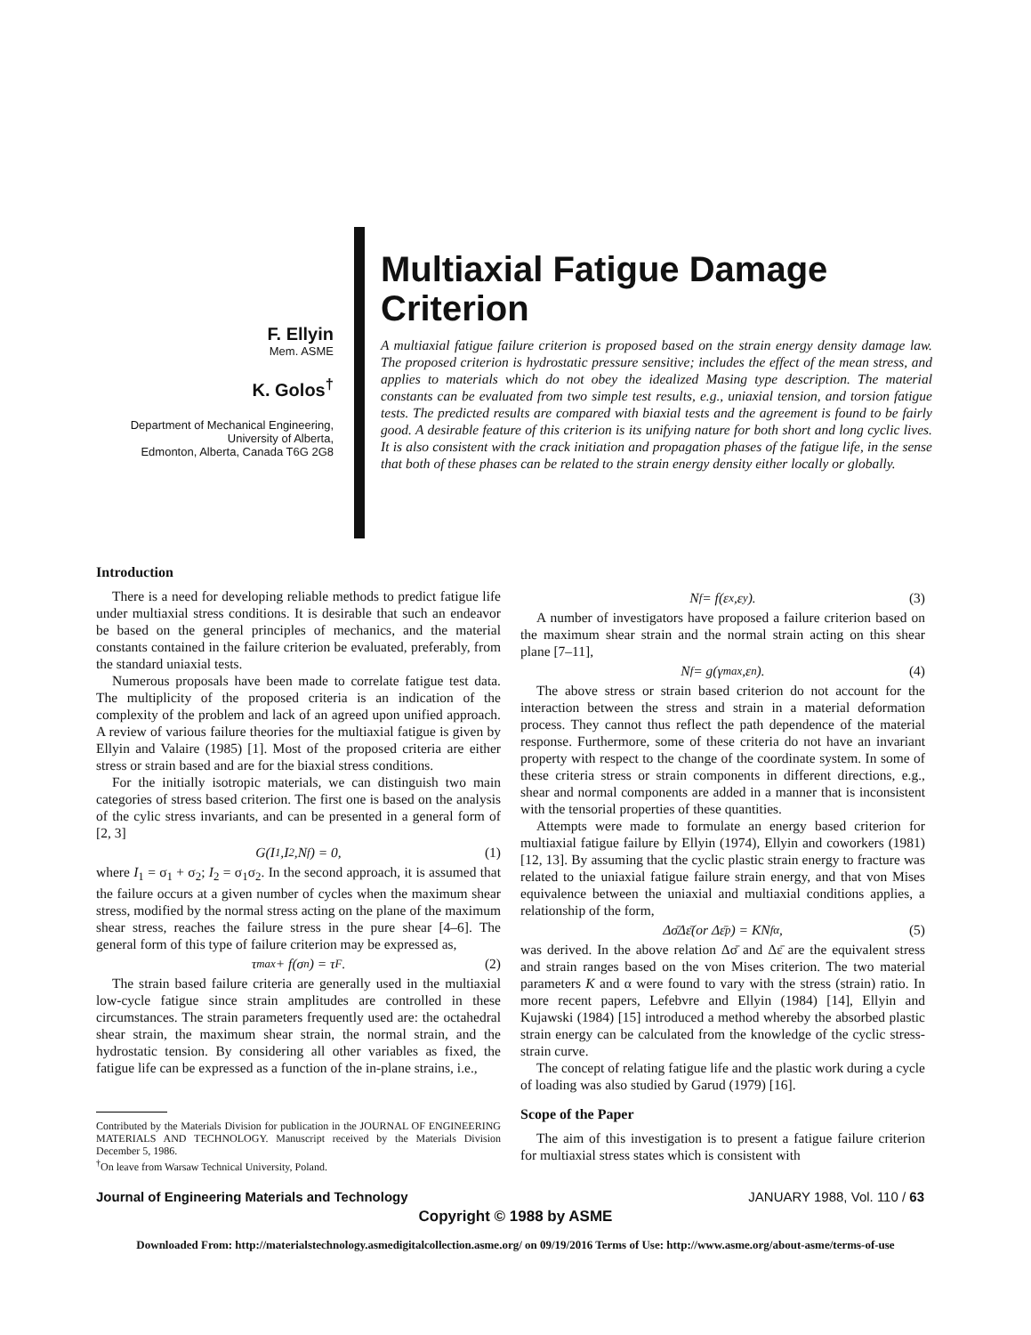F. Ellyin
Mem. ASME
K. Golos<sup>†</sup>
Department of Mechanical Engineering,
University of Alberta,
Edmonton, Alberta, Canada T6G 2G8
Multiaxial Fatigue Damage Criterion
A multiaxial fatigue failure criterion is proposed based on the strain energy density damage law. The proposed criterion is hydrostatic pressure sensitive; includes the effect of the mean stress, and applies to materials which do not obey the idealized Masing type description. The material constants can be evaluated from two simple test results, e.g., uniaxial tension, and torsion fatigue tests. The predicted results are compared with biaxial tests and the agreement is found to be fairly good. A desirable feature of this criterion is its unifying nature for both short and long cyclic lives. It is also consistent with the crack initiation and propagation phases of the fatigue life, in the sense that both of these phases can be related to the strain energy density either locally or globally.
Introduction
There is a need for developing reliable methods to predict fatigue life under multiaxial stress conditions. It is desirable that such an endeavor be based on the general principles of mechanics, and the material constants contained in the failure criterion be evaluated, preferably, from the standard uniaxial tests.
Numerous proposals have been made to correlate fatigue test data. The multiplicity of the proposed criteria is an indication of the complexity of the problem and lack of an agreed upon unified approach. A review of various failure theories for the multiaxial fatigue is given by Ellyin and Valaire (1985) [1]. Most of the proposed criteria are either stress or strain based and are for the biaxial stress conditions.
For the initially isotropic materials, we can distinguish two main categories of stress based criterion. The first one is based on the analysis of the cylic stress invariants, and can be presented in a general form of [2, 3]
G(I<sub>1</sub>,I<sub>2</sub>,N<sub>f</sub>) = 0, (1)
where I<sub>1</sub> = σ<sub>1</sub> + σ<sub>2</sub>; I<sub>2</sub> = σ<sub>1</sub>σ<sub>2</sub>. In the second approach, it is assumed that the failure occurs at a given number of cycles when the maximum shear stress, modified by the normal stress acting on the plane of the maximum shear stress, reaches the failure stress in the pure shear [4–6]. The general form of this type of failure criterion may be expressed as,
τ<sub>max</sub> + f(σ<sub>n</sub>) = τ<sub>F</sub>. (2)
The strain based failure criteria are generally used in the multiaxial low-cycle fatigue since strain amplitudes are controlled in these circumstances. The strain parameters frequently used are: the octahedral shear strain, the maximum shear strain, the normal strain, and the hydrostatic tension. By considering all other variables as fixed, the fatigue life can be expressed as a function of the in-plane strains, i.e.,
Contributed by the Materials Division for publication in the JOURNAL OF ENGINEERING MATERIALS AND TECHNOLOGY. Manuscript received by the Materials Division December 5, 1986.
<sup>†</sup> On leave from Warsaw Technical University, Poland.
N<sub>f</sub> = f(ε<sub>x</sub>,ε<sub>y</sub>). (3)
A number of investigators have proposed a failure criterion based on the maximum shear strain and the normal strain acting on this shear plane [7–11],
N<sub>f</sub> = g(γ<sub>max</sub>,ε<sub>n</sub>). (4)
The above stress or strain based criterion do not account for the interaction between the stress and strain in a material deformation process. They cannot thus reflect the path dependence of the material response. Furthermore, some of these criteria do not have an invariant property with respect to the change of the coordinate system. In some of these criteria stress or strain components in different directions, e.g., shear and normal components are added in a manner that is inconsistent with the tensorial properties of these quantities.
Attempts were made to formulate an energy based criterion for multiaxial fatigue failure by Ellyin (1974), Ellyin and coworkers (1981) [12, 13]. By assuming that the cyclic plastic strain energy to fracture was related to the uniaxial fatigue failure strain energy, and that von Mises equivalence between the uniaxial and multiaxial conditions applies, a relationship of the form,
Δσ̄Δε̄(or Δε̄<sup>p</sup>) = KN<sub>f</sub><sup>α</sup>, (5)
was derived. In the above relation Δσ̄ and Δε̄ are the equivalent stress and strain ranges based on the von Mises criterion. The two material parameters K and α were found to vary with the stress (strain) ratio. In more recent papers, Lefebvre and Ellyin (1984) [14], Ellyin and Kujawski (1984) [15] introduced a method whereby the absorbed plastic strain energy can be calculated from the knowledge of the cyclic stress-strain curve.
The concept of relating fatigue life and the plastic work during a cycle of loading was also studied by Garud (1979) [16].
Scope of the Paper
The aim of this investigation is to present a fatigue failure criterion for multiaxial stress states which is consistent with
Journal of Engineering Materials and Technology JANUARY 1988, Vol. 110 / 63
Copyright © 1988 by ASME
Downloaded From: http://materialstechnology.asmedigitalcollection.asme.org/ on 09/19/2016 Terms of Use: http://www.asme.org/about-asme/terms-of-use